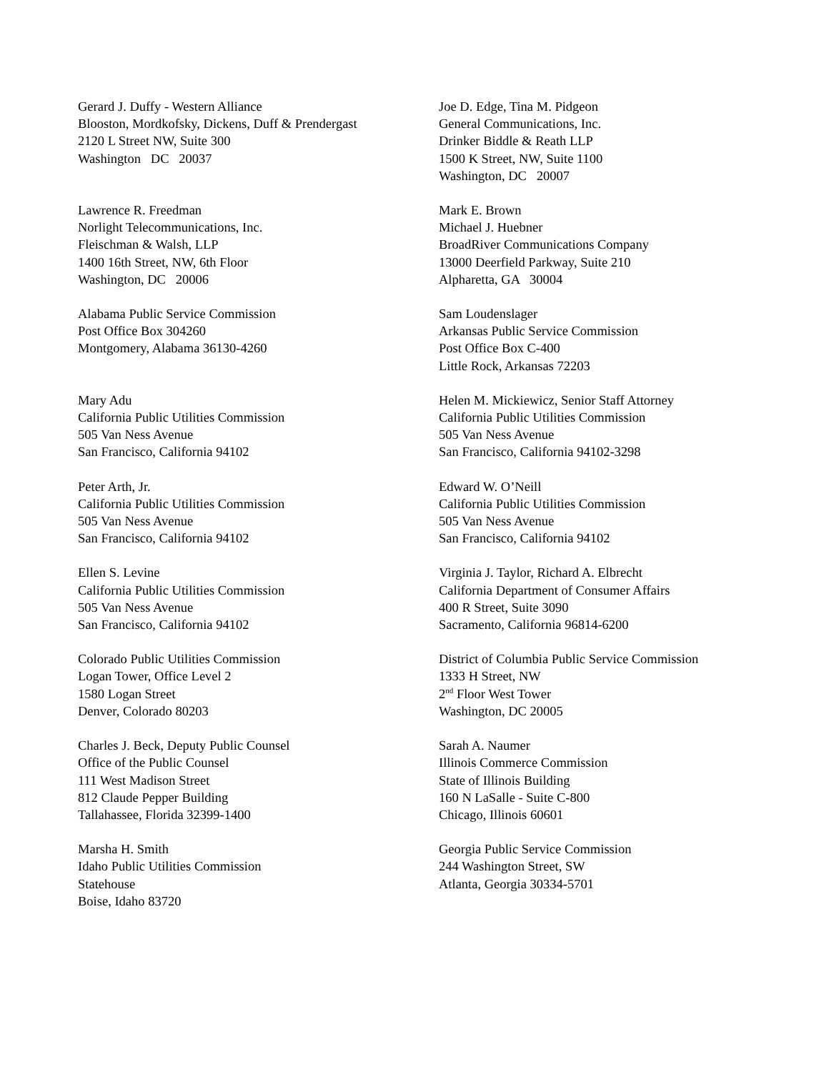Gerard J. Duffy - Western Alliance
Blooston, Mordkofsky, Dickens, Duff & Prendergast
2120 L Street NW, Suite 300
Washington DC 20037
Joe D. Edge, Tina M. Pidgeon
General Communications, Inc.
Drinker Biddle & Reath LLP
1500 K Street, NW, Suite 1100
Washington, DC 20007
Lawrence R. Freedman
Norlight Telecommunications, Inc.
Fleischman & Walsh, LLP
1400 16th Street, NW, 6th Floor
Washington, DC 20006
Mark E. Brown
Michael J. Huebner
BroadRiver Communications Company
13000 Deerfield Parkway, Suite 210
Alpharetta, GA 30004
Alabama Public Service Commission
Post Office Box 304260
Montgomery, Alabama 36130-4260
Sam Loudenslager
Arkansas Public Service Commission
Post Office Box C-400
Little Rock, Arkansas 72203
Mary Adu
California Public Utilities Commission
505 Van Ness Avenue
San Francisco, California 94102
Helen M. Mickiewicz, Senior Staff Attorney
California Public Utilities Commission
505 Van Ness Avenue
San Francisco, California 94102-3298
Peter Arth, Jr.
California Public Utilities Commission
505 Van Ness Avenue
San Francisco, California 94102
Edward W. O’Neill
California Public Utilities Commission
505 Van Ness Avenue
San Francisco, California 94102
Ellen S. Levine
California Public Utilities Commission
505 Van Ness Avenue
San Francisco, California 94102
Virginia J. Taylor, Richard A. Elbrecht
California Department of Consumer Affairs
400 R Street, Suite 3090
Sacramento, California 96814-6200
Colorado Public Utilities Commission
Logan Tower, Office Level 2
1580 Logan Street
Denver, Colorado 80203
District of Columbia Public Service Commission
1333 H Street, NW
2<sup>nd</sup> Floor West Tower
Washington, DC 20005
Charles J. Beck, Deputy Public Counsel
Office of the Public Counsel
111 West Madison Street
812 Claude Pepper Building
Tallahassee, Florida 32399-1400
Sarah A. Naumer
Illinois Commerce Commission
State of Illinois Building
160 N LaSalle - Suite C-800
Chicago, Illinois 60601
Marsha H. Smith
Idaho Public Utilities Commission
Statehouse
Boise, Idaho 83720
Georgia Public Service Commission
244 Washington Street, SW
Atlanta, Georgia 30334-5701